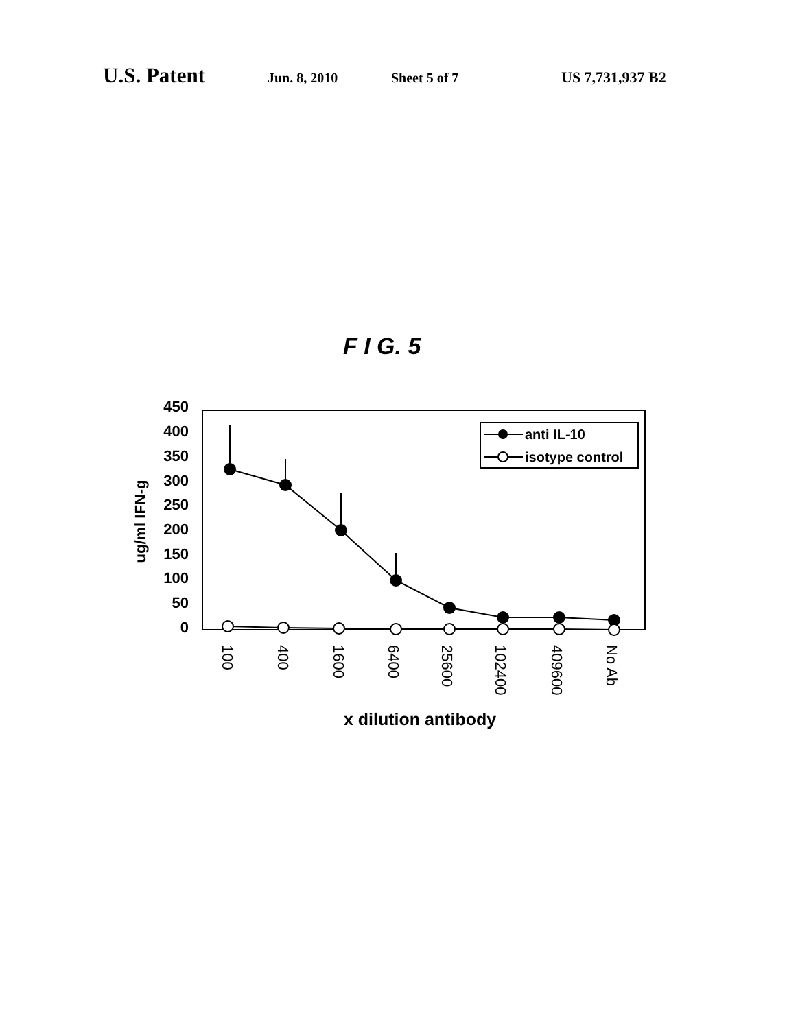U.S. Patent Jun. 8, 2010 Sheet 5 of 7 US 7,731,937 B2
F I G. 5
450
400
350
300
250
200
150
100
50
0
ug/ml IFN-g
anti IL-10
isotype control
100
400
1600
6400
25600
102400
409600
No Ab
x dilution antibody